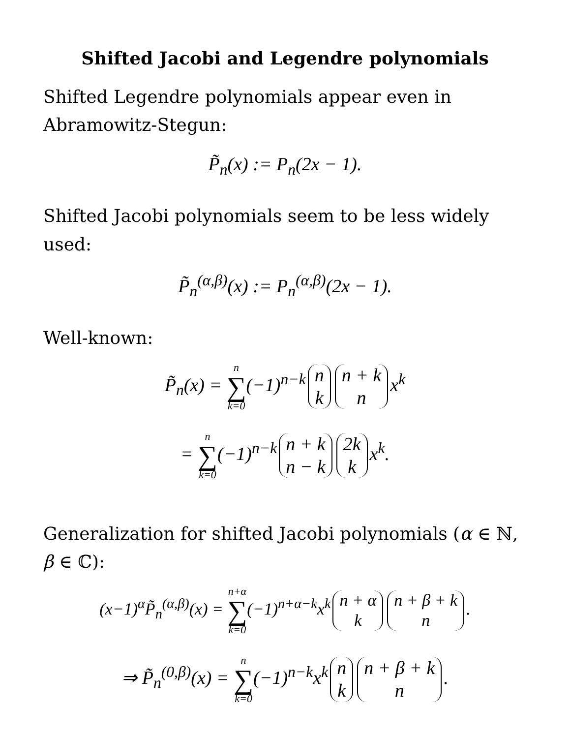Shifted Jacobi and Legendre polynomials
Shifted Legendre polynomials appear even in Abramowitz-Stegun:
P̃<sub>n</sub>(x) := P<sub>n</sub>(2x − 1).
Shifted Jacobi polynomials seem to be less widely used:
P̃<sub>n</sub><sup>(α,β)</sup>(x) := P<sub>n</sub><sup>(α,β)</sup>(2x − 1).
Well-known:
P̃<sub>n</sub>(x) = n ∑ k=0(−1)<sup>n−k</sup> n k n + k n x<sup>k</sup>
= n ∑ k=0(−1)<sup>n−k</sup> n + k n − k 2k k x<sup>k</sup>.
Generalization for shifted Jacobi polynomials (α ∈ ℕ, β ∈ ℂ):
(x−1)<sup>α</sup>P̃<sub>n</sub><sup>(α,β)</sup>(x) = n+α ∑ k=0(−1)<sup>n+α−k</sup>x<sup>k</sup> n + α k n + β + k n.
⇒ P̃<sub>n</sub><sup>(0,β)</sup>(x) = n ∑ k=0(−1)<sup>n−k</sup>x<sup>k</sup> n k n + β + k n.